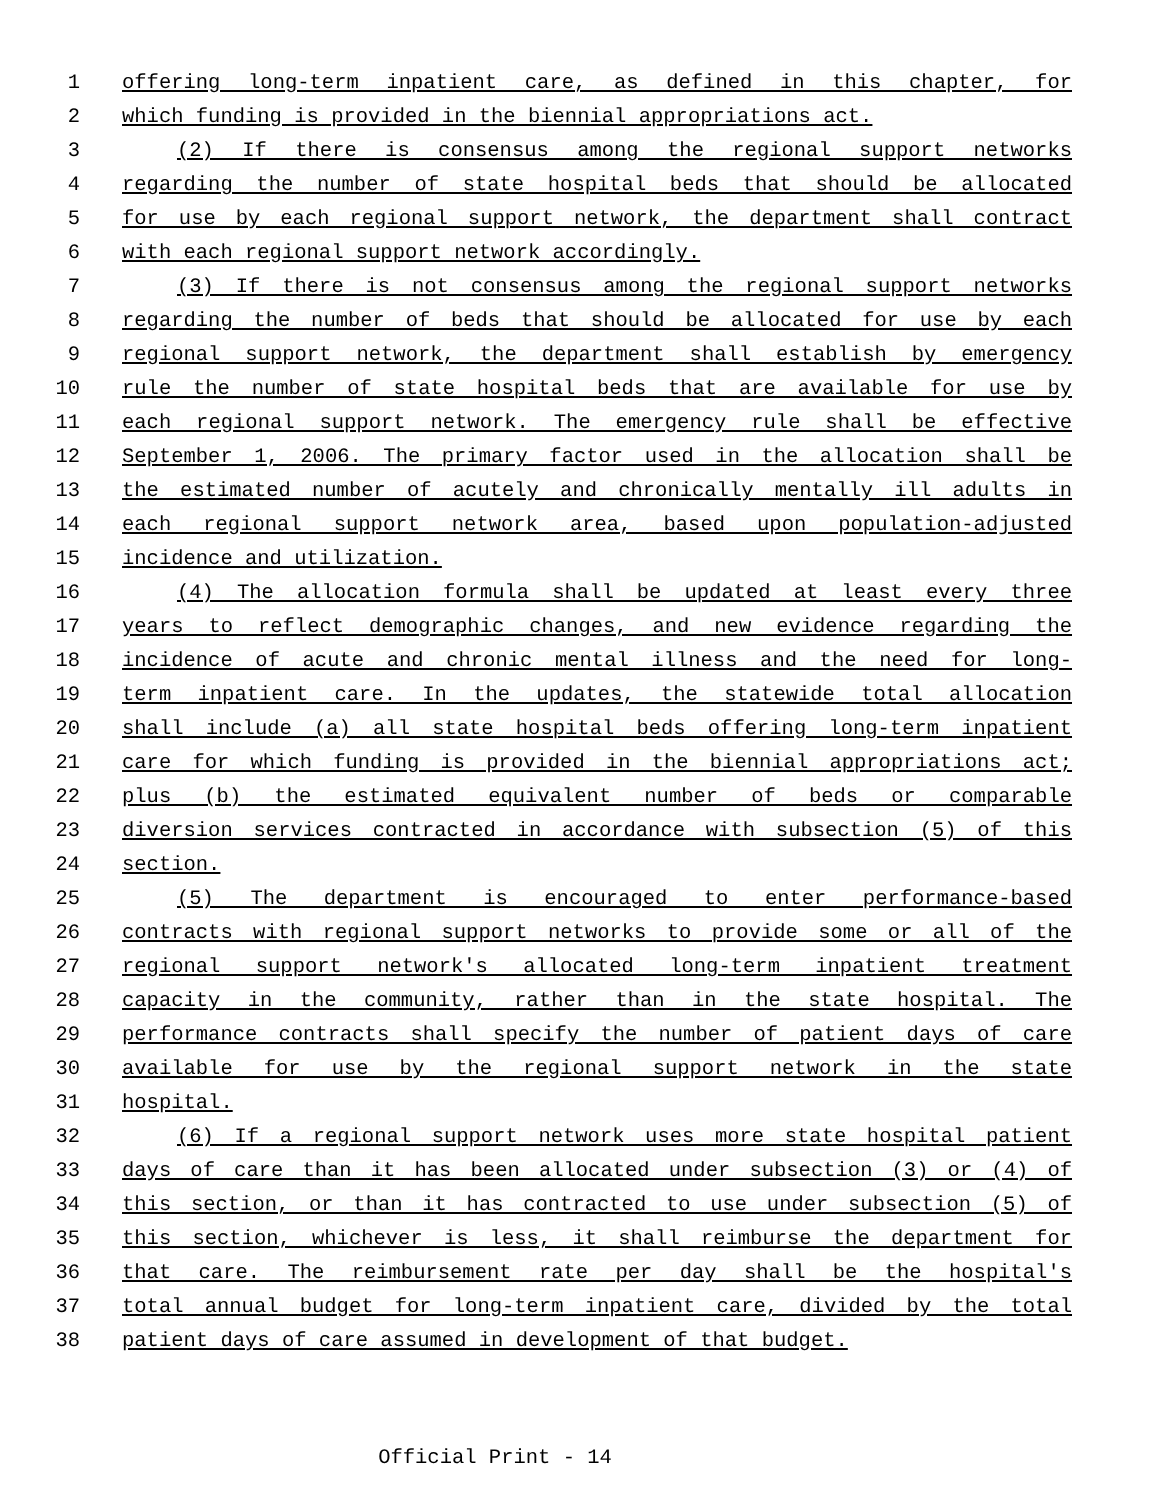1 offering long-term inpatient care, as defined in this chapter, for
2 which funding is provided in the biennial appropriations act.
3 (2) If there is consensus among the regional support networks
4 regarding the number of state hospital beds that should be allocated
5 for use by each regional support network, the department shall contract
6 with each regional support network accordingly.
7 (3) If there is not consensus among the regional support networks
8 regarding the number of beds that should be allocated for use by each
9 regional support network, the department shall establish by emergency
10 rule the number of state hospital beds that are available for use by
11 each regional support network. The emergency rule shall be effective
12 September 1, 2006. The primary factor used in the allocation shall be
13 the estimated number of acutely and chronically mentally ill adults in
14 each regional support network area, based upon population-adjusted
15 incidence and utilization.
16 (4) The allocation formula shall be updated at least every three
17 years to reflect demographic changes, and new evidence regarding the
18 incidence of acute and chronic mental illness and the need for long-
19 term inpatient care. In the updates, the statewide total allocation
20 shall include (a) all state hospital beds offering long-term inpatient
21 care for which funding is provided in the biennial appropriations act;
22 plus (b) the estimated equivalent number of beds or comparable
23 diversion services contracted in accordance with subsection (5) of this
24 section.
25 (5) The department is encouraged to enter performance-based
26 contracts with regional support networks to provide some or all of the
27 regional support network's allocated long-term inpatient treatment
28 capacity in the community, rather than in the state hospital. The
29 performance contracts shall specify the number of patient days of care
30 available for use by the regional support network in the state
31 hospital.
32 (6) If a regional support network uses more state hospital patient
33 days of care than it has been allocated under subsection (3) or (4) of
34 this section, or than it has contracted to use under subsection (5) of
35 this section, whichever is less, it shall reimburse the department for
36 that care. The reimbursement rate per day shall be the hospital's
37 total annual budget for long-term inpatient care, divided by the total
38 patient days of care assumed in development of that budget.
Official Print - 14